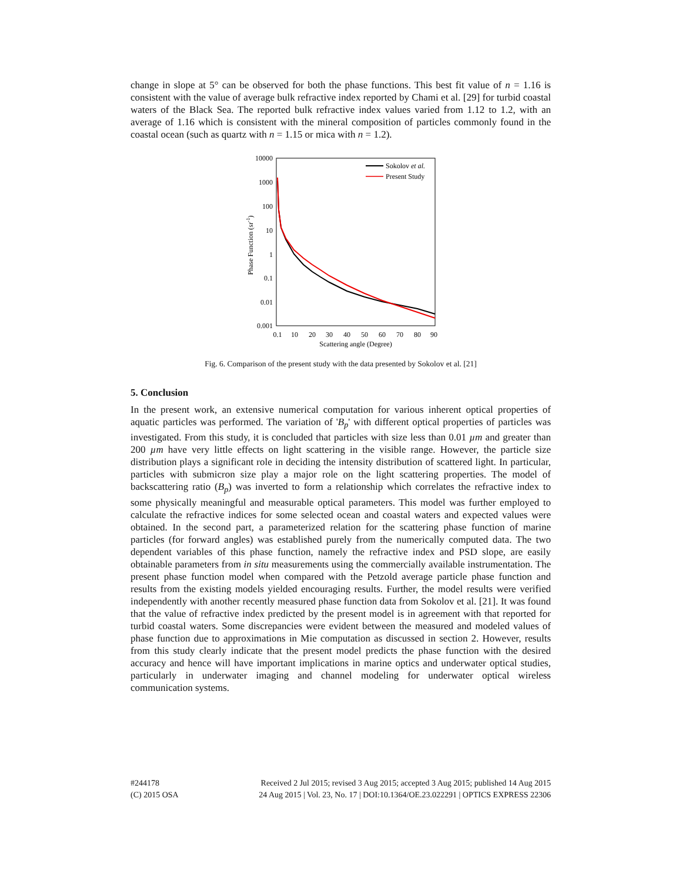change in slope at 5° can be observed for both the phase functions. This best fit value of n = 1.16 is consistent with the value of average bulk refractive index reported by Chami et al. [29] for turbid coastal waters of the Black Sea. The reported bulk refractive index values varied from 1.12 to 1.2, with an average of 1.16 which is consistent with the mineral composition of particles commonly found in the coastal ocean (such as quartz with n = 1.15 or mica with n = 1.2).
10000
1000
100
10
1
0.1
0.01
0.001
0.1
10
20
30
40
50
60
70
80
90
Scattering angle (Degree)
Phase Function (sr-1)
Sokolov et al.
Present Study
Fig. 6. Comparison of the present study with the data presented by Sokolov et al. [21]
5. Conclusion
In the present work, an extensive numerical computation for various inherent optical properties of aquatic particles was performed. The variation of 'B<sub>p</sub>' with different optical properties of particles was investigated. From this study, it is concluded that particles with size less than 0.01 µm and greater than 200 µm have very little effects on light scattering in the visible range. However, the particle size distribution plays a significant role in deciding the intensity distribution of scattered light. In particular, particles with submicron size play a major role on the light scattering properties. The model of backscattering ratio (B<sub>p</sub>) was inverted to form a relationship which correlates the refractive index to some physically meaningful and measurable optical parameters. This model was further employed to calculate the refractive indices for some selected ocean and coastal waters and expected values were obtained. In the second part, a parameterized relation for the scattering phase function of marine particles (for forward angles) was established purely from the numerically computed data. The two dependent variables of this phase function, namely the refractive index and PSD slope, are easily obtainable parameters from in situ measurements using the commercially available instrumentation. The present phase function model when compared with the Petzold average particle phase function and results from the existing models yielded encouraging results. Further, the model results were verified independently with another recently measured phase function data from Sokolov et al. [21]. It was found that the value of refractive index predicted by the present model is in agreement with that reported for turbid coastal waters. Some discrepancies were evident between the measured and modeled values of phase function due to approximations in Mie computation as discussed in section 2. However, results from this study clearly indicate that the present model predicts the phase function with the desired accuracy and hence will have important implications in marine optics and underwater optical studies, particularly in underwater imaging and channel modeling for underwater optical wireless communication systems.
#244178 Received 2 Jul 2015; revised 3 Aug 2015; accepted 3 Aug 2015; published 14 Aug 2015
(C) 2015 OSA 24 Aug 2015 | Vol. 23, No. 17 | DOI:10.1364/OE.23.022291 | OPTICS EXPRESS 22306